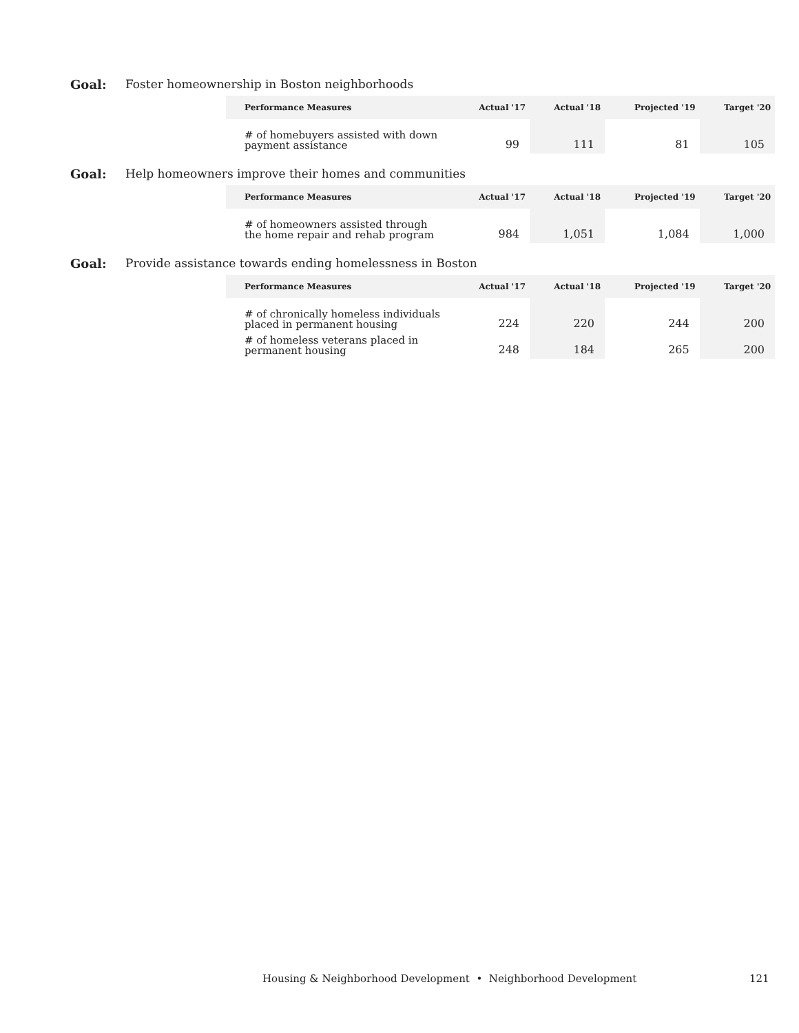Goal: Foster homeownership in Boston neighborhoods
| Performance Measures | Actual '17 | Actual '18 | Projected '19 | Target '20 |
| --- | --- | --- | --- | --- |
| # of homebuyers assisted with down payment assistance | 99 | 111 | 81 | 105 |
Goal: Help homeowners improve their homes and communities
| Performance Measures | Actual '17 | Actual '18 | Projected '19 | Target '20 |
| --- | --- | --- | --- | --- |
| # of homeowners assisted through the home repair and rehab program | 984 | 1,051 | 1,084 | 1,000 |
Goal: Provide assistance towards ending homelessness in Boston
| Performance Measures | Actual '17 | Actual '18 | Projected '19 | Target '20 |
| --- | --- | --- | --- | --- |
| # of chronically homeless individuals placed in permanent housing | 224 | 220 | 244 | 200 |
| # of homeless veterans placed in permanent housing | 248 | 184 | 265 | 200 |
Housing & Neighborhood Development • Neighborhood Development 121